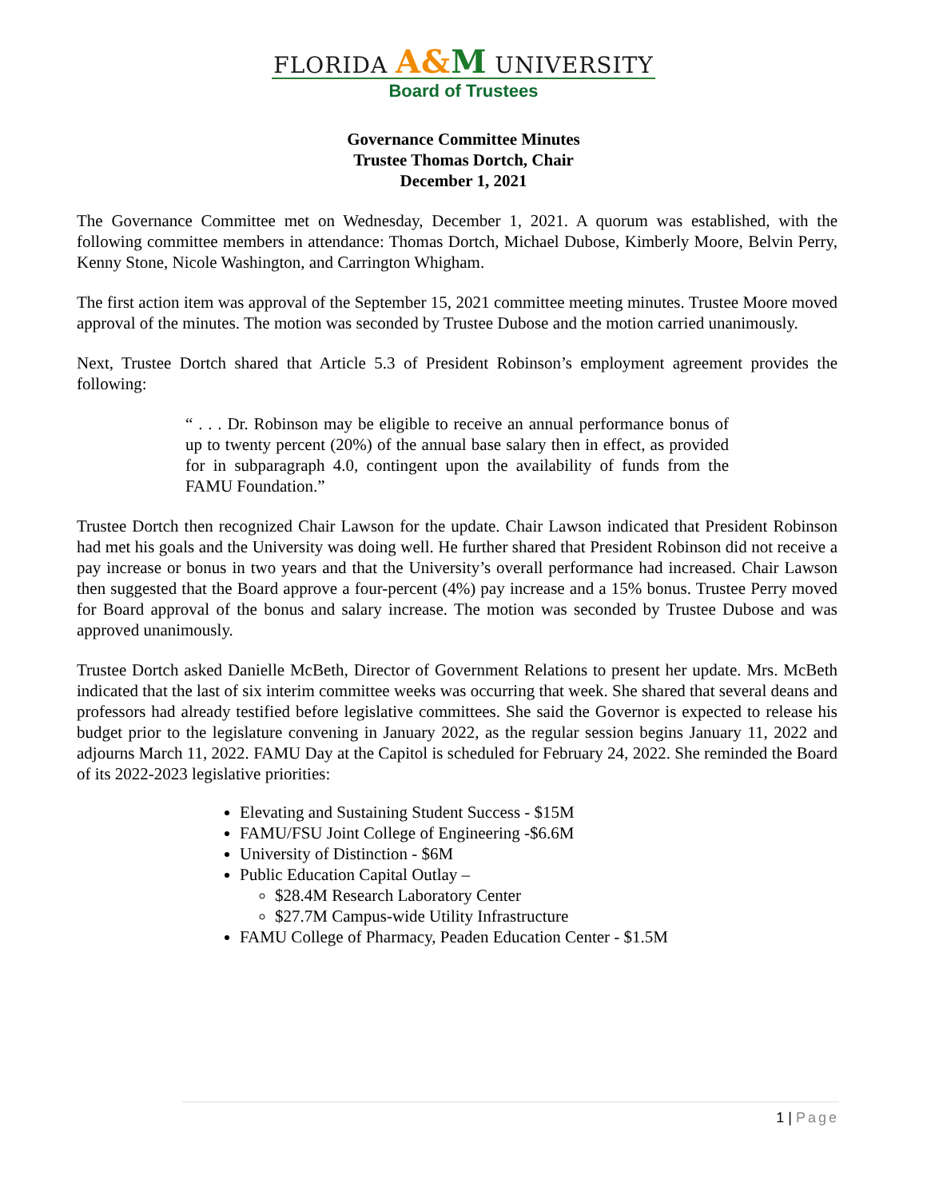FLORIDA A&M UNIVERSITY
Board of Trustees
Governance Committee Minutes
Trustee Thomas Dortch, Chair
December 1, 2021
The Governance Committee met on Wednesday, December 1, 2021. A quorum was established, with the following committee members in attendance: Thomas Dortch, Michael Dubose, Kimberly Moore, Belvin Perry, Kenny Stone, Nicole Washington, and Carrington Whigham.
The first action item was approval of the September 15, 2021 committee meeting minutes. Trustee Moore moved approval of the minutes. The motion was seconded by Trustee Dubose and the motion carried unanimously.
Next, Trustee Dortch shared that Article 5.3 of President Robinson’s employment agreement provides the following:
“ . . . Dr. Robinson may be eligible to receive an annual performance bonus of up to twenty percent (20%) of the annual base salary then in effect, as provided for in subparagraph 4.0, contingent upon the availability of funds from the FAMU Foundation.”
Trustee Dortch then recognized Chair Lawson for the update. Chair Lawson indicated that President Robinson had met his goals and the University was doing well. He further shared that President Robinson did not receive a pay increase or bonus in two years and that the University’s overall performance had increased. Chair Lawson then suggested that the Board approve a four-percent (4%) pay increase and a 15% bonus. Trustee Perry moved for Board approval of the bonus and salary increase. The motion was seconded by Trustee Dubose and was approved unanimously.
Trustee Dortch asked Danielle McBeth, Director of Government Relations to present her update. Mrs. McBeth indicated that the last of six interim committee weeks was occurring that week. She shared that several deans and professors had already testified before legislative committees. She said the Governor is expected to release his budget prior to the legislature convening in January 2022, as the regular session begins January 11, 2022 and adjourns March 11, 2022. FAMU Day at the Capitol is scheduled for February 24, 2022. She reminded the Board of its 2022-2023 legislative priorities:
Elevating and Sustaining Student Success - $15M
FAMU/FSU Joint College of Engineering -$6.6M
University of Distinction - $6M
Public Education Capital Outlay –
$28.4M Research Laboratory Center
$27.7M Campus-wide Utility Infrastructure
FAMU College of Pharmacy, Peaden Education Center - $1.5M
1 | Page